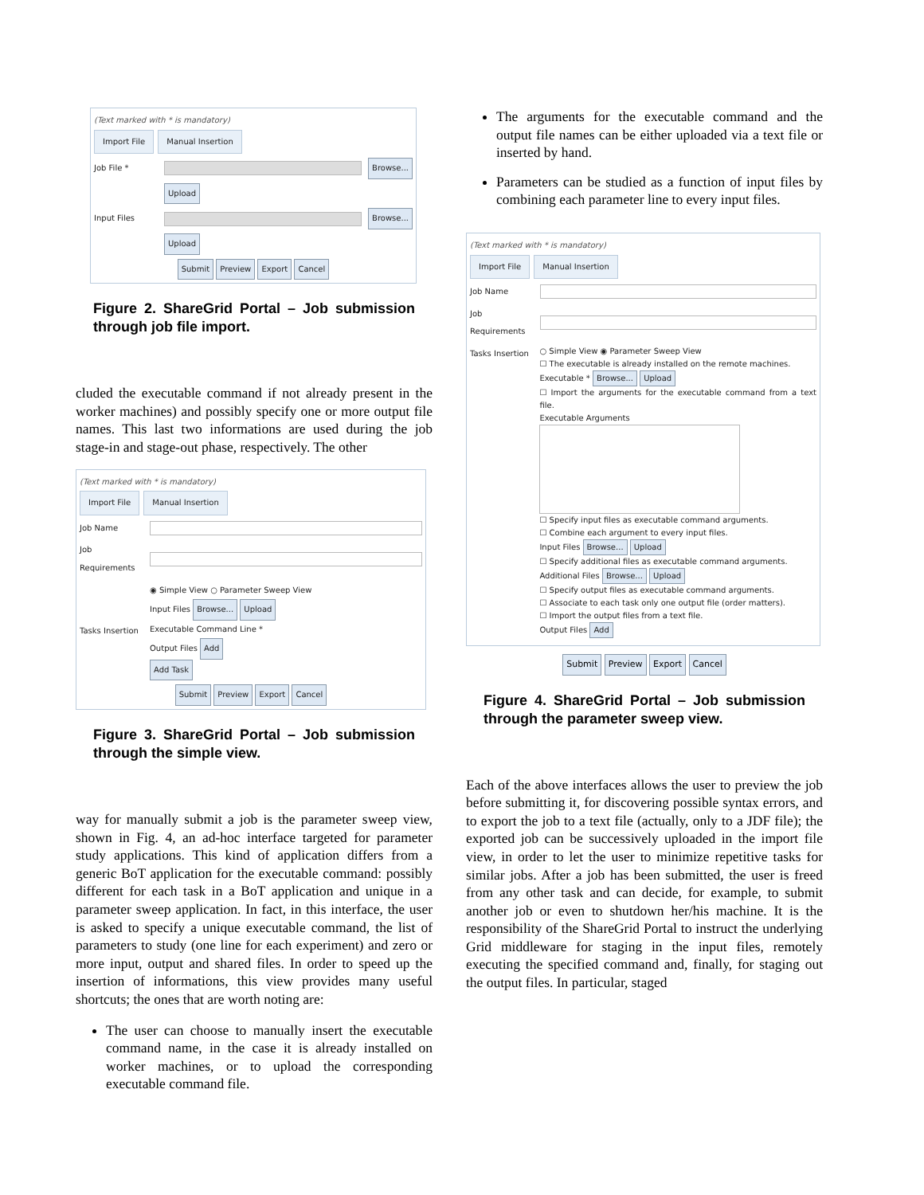(Text marked with * is mandatory)
Import File Manual Insertion
Job File * Browse...
Upload
Input Files Browse...
Upload
Submit Preview Export Cancel
Figure 2. ShareGrid Portal – Job submission through job file import.
cluded the executable command if not already present in the worker machines) and possibly specify one or more output file names. This last two informations are used during the job stage-in and stage-out phase, respectively. The other
(Text marked with * is mandatory)
Import File Manual Insertion
Job Name
Job Requirements
Tasks Insertion ◉ Simple View ○ Parameter Sweep View
Input Files Browse... Upload
Executable Command Line *
Output Files Add
Add Task
Submit Preview Export Cancel
Figure 3. ShareGrid Portal – Job submission through the simple view.
way for manually submit a job is the parameter sweep view, shown in Fig. 4, an ad-hoc interface targeted for parameter study applications. This kind of application differs from a generic BoT application for the executable command: possibly different for each task in a BoT application and unique in a parameter sweep application. In fact, in this interface, the user is asked to specify a unique executable command, the list of parameters to study (one line for each experiment) and zero or more input, output and shared files. In order to speed up the insertion of informations, this view provides many useful shortcuts; the ones that are worth noting are:
The user can choose to manually insert the executable command name, in the case it is already installed on worker machines, or to upload the corresponding executable command file.
The arguments for the executable command and the output file names can be either uploaded via a text file or inserted by hand.
Parameters can be studied as a function of input files by combining each parameter line to every input files.
(Text marked with * is mandatory)
Import File Manual Insertion
Job Name
Job Requirements
Tasks Insertion ○ Simple View ◉ Parameter Sweep View
☐ The executable is already installed on the remote machines.
Executable * Browse... Upload
☐ Import the arguments for the executable command from a text file.
Executable Arguments
☐ Specify input files as executable command arguments.
☐ Combine each argument to every input files.
Input Files Browse... Upload
☐ Specify additional files as executable command arguments.
Additional Files Browse... Upload
☐ Specify output files as executable command arguments.
☐ Associate to each task only one output file (order matters).
☐ Import the output files from a text file.
Output Files Add
Submit Preview Export Cancel
Figure 4. ShareGrid Portal – Job submission through the parameter sweep view.
Each of the above interfaces allows the user to preview the job before submitting it, for discovering possible syntax errors, and to export the job to a text file (actually, only to a JDF file); the exported job can be successively uploaded in the import file view, in order to let the user to minimize repetitive tasks for similar jobs. After a job has been submitted, the user is freed from any other task and can decide, for example, to submit another job or even to shutdown her/his machine. It is the responsibility of the ShareGrid Portal to instruct the underlying Grid middleware for staging in the input files, remotely executing the specified command and, finally, for staging out the output files. In particular, staged